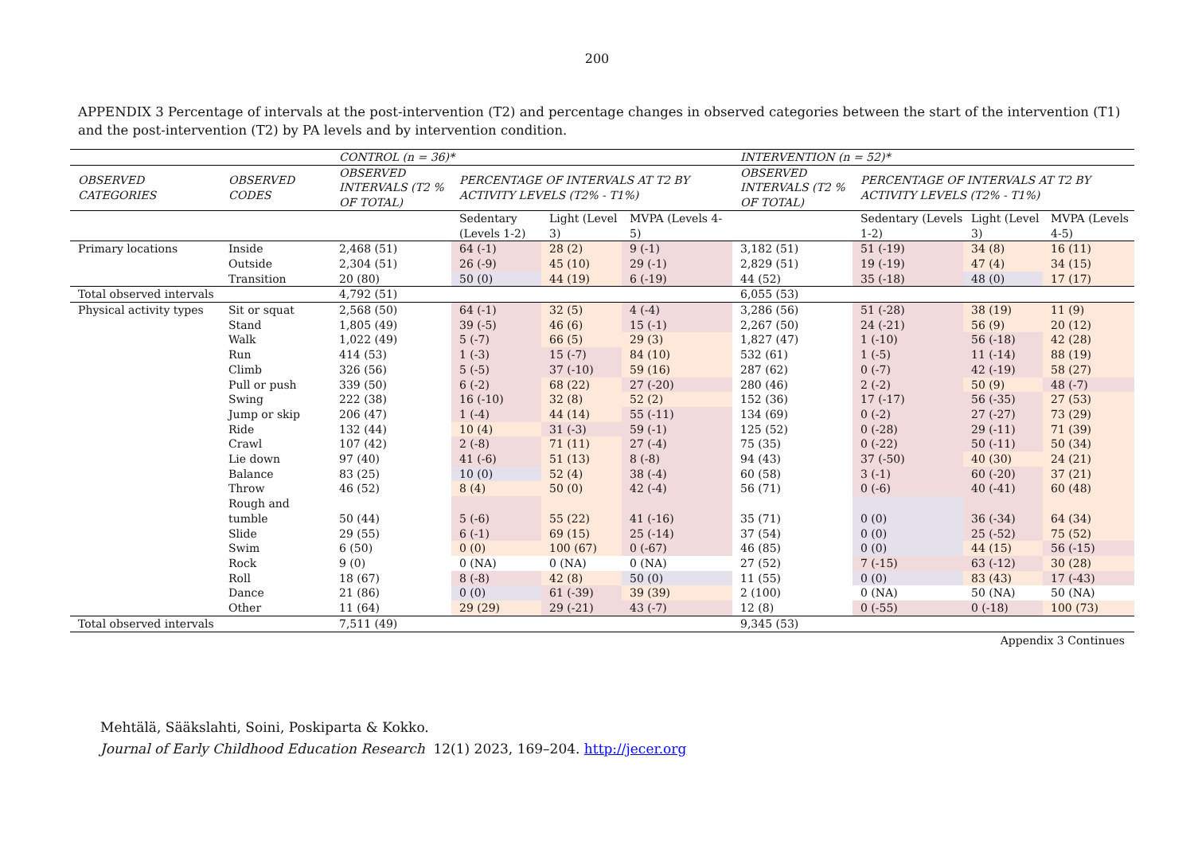200
APPENDIX 3 Percentage of intervals at the post-intervention (T2) and percentage changes in observed categories between the start of the intervention (T1) and the post-intervention (T2) by PA levels and by intervention condition.
| | | CONTROL (n = 36)* | | | | INTERVENTION (n = 52)* | | | |
| --- | --- | --- | --- | --- | --- | --- | --- | --- | --- |
| OBSERVED CATEGORIES | OBSERVED CODES | OBSERVED INTERVALS (T2 % OF TOTAL) | PERCENTAGE OF INTERVALS AT T2 BY ACTIVITY LEVELS (T2% - T1%) | | | OBSERVED INTERVALS (T2 % OF TOTAL) | PERCENTAGE OF INTERVALS AT T2 BY ACTIVITY LEVELS (T2% - T1%) | | |
| | | | Sedentary (Levels 1-2) | Light (Level 3) | MVPA (Levels 4-5) | | Sedentary (Levels 1-2) | Light (Level 3) | MVPA (Levels 4-5) |
| Primary locations | Inside | 2,468 (51) | 64 (-1) | 28 (2) | 9 (-1) | 3,182 (51) | 51 (-19) | 34 (8) | 16 (11) |
| | Outside | 2,304 (51) | 26 (-9) | 45 (10) | 29 (-1) | 2,829 (51) | 19 (-19) | 47 (4) | 34 (15) |
| | Transition | 20 (80) | 50 (0) | 44 (19) | 6 (-19) | 44 (52) | 35 (-18) | 48 (0) | 17 (17) |
| Total observed intervals | | 4,792 (51) | | | | 6,055 (53) | | | |
| Physical activity types | Sit or squat | 2,568 (50) | 64 (-1) | 32 (5) | 4 (-4) | 3,286 (56) | 51 (-28) | 38 (19) | 11 (9) |
| | Stand | 1,805 (49) | 39 (-5) | 46 (6) | 15 (-1) | 2,267 (50) | 24 (-21) | 56 (9) | 20 (12) |
| | Walk | 1,022 (49) | 5 (-7) | 66 (5) | 29 (3) | 1,827 (47) | 1 (-10) | 56 (-18) | 42 (28) |
| | Run | 414 (53) | 1 (-3) | 15 (-7) | 84 (10) | 532 (61) | 1 (-5) | 11 (-14) | 88 (19) |
| | Climb | 326 (56) | 5 (-5) | 37 (-10) | 59 (16) | 287 (62) | 0 (-7) | 42 (-19) | 58 (27) |
| | Pull or push | 339 (50) | 6 (-2) | 68 (22) | 27 (-20) | 280 (46) | 2 (-2) | 50 (9) | 48 (-7) |
| | Swing | 222 (38) | 16 (-10) | 32 (8) | 52 (2) | 152 (36) | 17 (-17) | 56 (-35) | 27 (53) |
| | Jump or skip | 206 (47) | 1 (-4) | 44 (14) | 55 (-11) | 134 (69) | 0 (-2) | 27 (-27) | 73 (29) |
| | Ride | 132 (44) | 10 (4) | 31 (-3) | 59 (-1) | 125 (52) | 0 (-28) | 29 (-11) | 71 (39) |
| | Crawl | 107 (42) | 2 (-8) | 71 (11) | 27 (-4) | 75 (35) | 0 (-22) | 50 (-11) | 50 (34) |
| | Lie down | 97 (40) | 41 (-6) | 51 (13) | 8 (-8) | 94 (43) | 37 (-50) | 40 (30) | 24 (21) |
| | Balance | 83 (25) | 10 (0) | 52 (4) | 38 (-4) | 60 (58) | 3 (-1) | 60 (-20) | 37 (21) |
| | Throw | 46 (52) | 8 (4) | 50 (0) | 42 (-4) | 56 (71) | 0 (-6) | 40 (-41) | 60 (48) |
| | Rough and tumble | 50 (44) | 5 (-6) | 55 (22) | 41 (-16) | 35 (71) | 0 (0) | 36 (-34) | 64 (34) |
| | Slide | 29 (55) | 6 (-1) | 69 (15) | 25 (-14) | 37 (54) | 0 (0) | 25 (-52) | 75 (52) |
| | Swim | 6 (50) | 0 (0) | 100 (67) | 0 (-67) | 46 (85) | 0 (0) | 44 (15) | 56 (-15) |
| | Rock | 9 (0) | 0 (NA) | 0 (NA) | 0 (NA) | 27 (52) | 7 (-15) | 63 (-12) | 30 (28) |
| | Roll | 18 (67) | 8 (-8) | 42 (8) | 50 (0) | 11 (55) | 0 (0) | 83 (43) | 17 (-43) |
| | Dance | 21 (86) | 0 (0) | 61 (-39) | 39 (39) | 2 (100) | 0 (NA) | 50 (NA) | 50 (NA) |
| | Other | 11 (64) | 29 (29) | 29 (-21) | 43 (-7) | 12 (8) | 0 (-55) | 0 (-18) | 100 (73) |
| Total observed intervals | | 7,511 (49) | | | | 9,345 (53) | | | |
Appendix 3 Continues
Mehtälä, Sääkslahti, Soini, Poskiparta & Kokko.
Journal of Early Childhood Education Research 12(1) 2023, 169–204. http://jecer.org